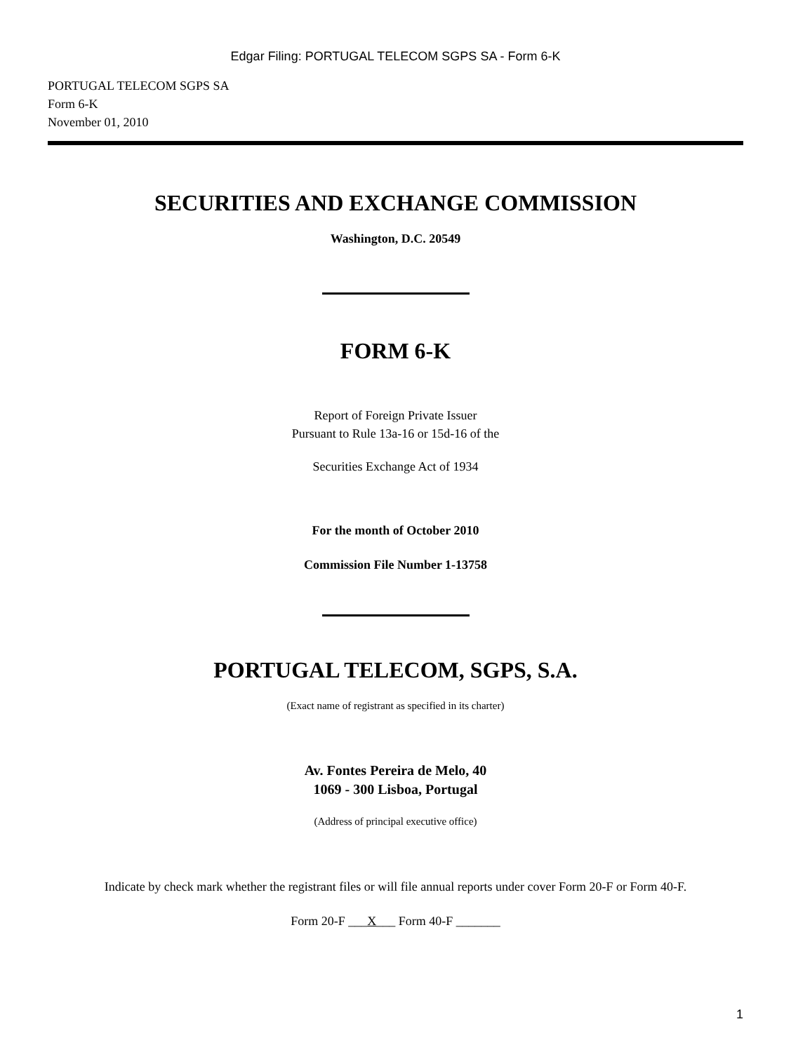Edgar Filing: PORTUGAL TELECOM SGPS SA - Form 6-K
PORTUGAL TELECOM SGPS SA
Form 6-K
November 01, 2010
SECURITIES AND EXCHANGE COMMISSION
Washington, D.C. 20549
FORM 6-K
Report of Foreign Private Issuer
Pursuant to Rule 13a-16 or 15d-16 of the
Securities Exchange Act of 1934
For the month of October 2010
Commission File Number 1-13758
PORTUGAL TELECOM, SGPS, S.A.
(Exact name of registrant as specified in its charter)
Av. Fontes Pereira de Melo, 40
1069 - 300 Lisboa, Portugal
(Address of principal executive office)
Indicate by check mark whether the registrant files or will file annual reports under cover Form 20-F or Form 40-F.
Form 20-F ___X___ Form 40-F _______
1